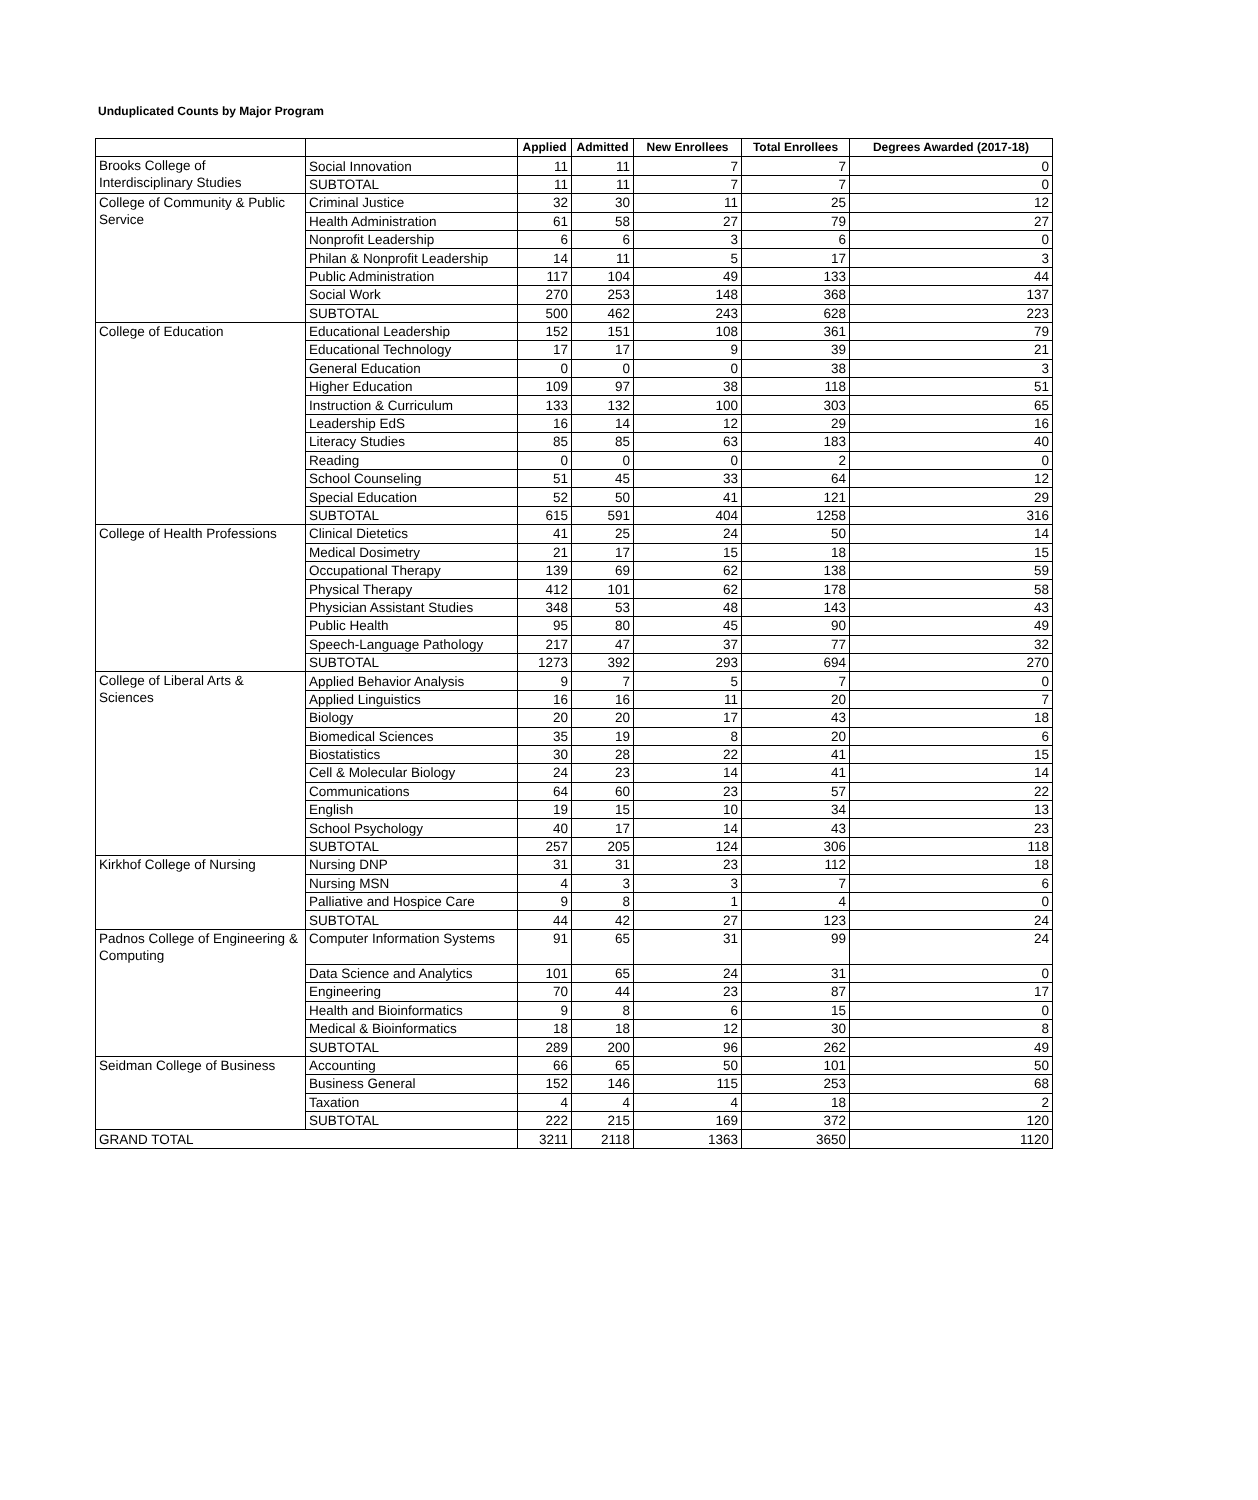Unduplicated Counts by Major Program
| | | Applied | Admitted | New Enrollees | Total Enrollees | Degrees Awarded (2017-18) |
| --- | --- | --- | --- | --- | --- | --- |
| Brooks College of Interdisciplinary Studies | Social Innovation | 11 | 11 | 7 | 7 | 0 |
| | SUBTOTAL | 11 | 11 | 7 | 7 | 0 |
| College of Community & Public Service | Criminal Justice | 32 | 30 | 11 | 25 | 12 |
| | Health Administration | 61 | 58 | 27 | 79 | 27 |
| | Nonprofit Leadership | 6 | 6 | 3 | 6 | 0 |
| | Philan & Nonprofit Leadership | 14 | 11 | 5 | 17 | 3 |
| | Public Administration | 117 | 104 | 49 | 133 | 44 |
| | Social Work | 270 | 253 | 148 | 368 | 137 |
| | SUBTOTAL | 500 | 462 | 243 | 628 | 223 |
| College of Education | Educational Leadership | 152 | 151 | 108 | 361 | 79 |
| | Educational Technology | 17 | 17 | 9 | 39 | 21 |
| | General Education | 0 | 0 | 0 | 38 | 3 |
| | Higher Education | 109 | 97 | 38 | 118 | 51 |
| | Instruction & Curriculum | 133 | 132 | 100 | 303 | 65 |
| | Leadership EdS | 16 | 14 | 12 | 29 | 16 |
| | Literacy Studies | 85 | 85 | 63 | 183 | 40 |
| | Reading | 0 | 0 | 0 | 2 | 0 |
| | School Counseling | 51 | 45 | 33 | 64 | 12 |
| | Special Education | 52 | 50 | 41 | 121 | 29 |
| | SUBTOTAL | 615 | 591 | 404 | 1258 | 316 |
| College of Health Professions | Clinical Dietetics | 41 | 25 | 24 | 50 | 14 |
| | Medical Dosimetry | 21 | 17 | 15 | 18 | 15 |
| | Occupational Therapy | 139 | 69 | 62 | 138 | 59 |
| | Physical Therapy | 412 | 101 | 62 | 178 | 58 |
| | Physician Assistant Studies | 348 | 53 | 48 | 143 | 43 |
| | Public Health | 95 | 80 | 45 | 90 | 49 |
| | Speech-Language Pathology | 217 | 47 | 37 | 77 | 32 |
| | SUBTOTAL | 1273 | 392 | 293 | 694 | 270 |
| College of Liberal Arts & Sciences | Applied Behavior Analysis | 9 | 7 | 5 | 7 | 0 |
| | Applied Linguistics | 16 | 16 | 11 | 20 | 7 |
| | Biology | 20 | 20 | 17 | 43 | 18 |
| | Biomedical Sciences | 35 | 19 | 8 | 20 | 6 |
| | Biostatistics | 30 | 28 | 22 | 41 | 15 |
| | Cell & Molecular Biology | 24 | 23 | 14 | 41 | 14 |
| | Communications | 64 | 60 | 23 | 57 | 22 |
| | English | 19 | 15 | 10 | 34 | 13 |
| | School Psychology | 40 | 17 | 14 | 43 | 23 |
| | SUBTOTAL | 257 | 205 | 124 | 306 | 118 |
| Kirkhof College of Nursing | Nursing DNP | 31 | 31 | 23 | 112 | 18 |
| | Nursing MSN | 4 | 3 | 3 | 7 | 6 |
| | Palliative and Hospice Care | 9 | 8 | 1 | 4 | 0 |
| | SUBTOTAL | 44 | 42 | 27 | 123 | 24 |
| Padnos College of Engineering & Computing | Computer Information Systems | 91 | 65 | 31 | 99 | 24 |
| | Data Science and Analytics | 101 | 65 | 24 | 31 | 0 |
| | Engineering | 70 | 44 | 23 | 87 | 17 |
| | Health and Bioinformatics | 9 | 8 | 6 | 15 | 0 |
| | Medical & Bioinformatics | 18 | 18 | 12 | 30 | 8 |
| | SUBTOTAL | 289 | 200 | 96 | 262 | 49 |
| Seidman College of Business | Accounting | 66 | 65 | 50 | 101 | 50 |
| | Business General | 152 | 146 | 115 | 253 | 68 |
| | Taxation | 4 | 4 | 4 | 18 | 2 |
| | SUBTOTAL | 222 | 215 | 169 | 372 | 120 |
| GRAND TOTAL | | 3211 | 2118 | 1363 | 3650 | 1120 |